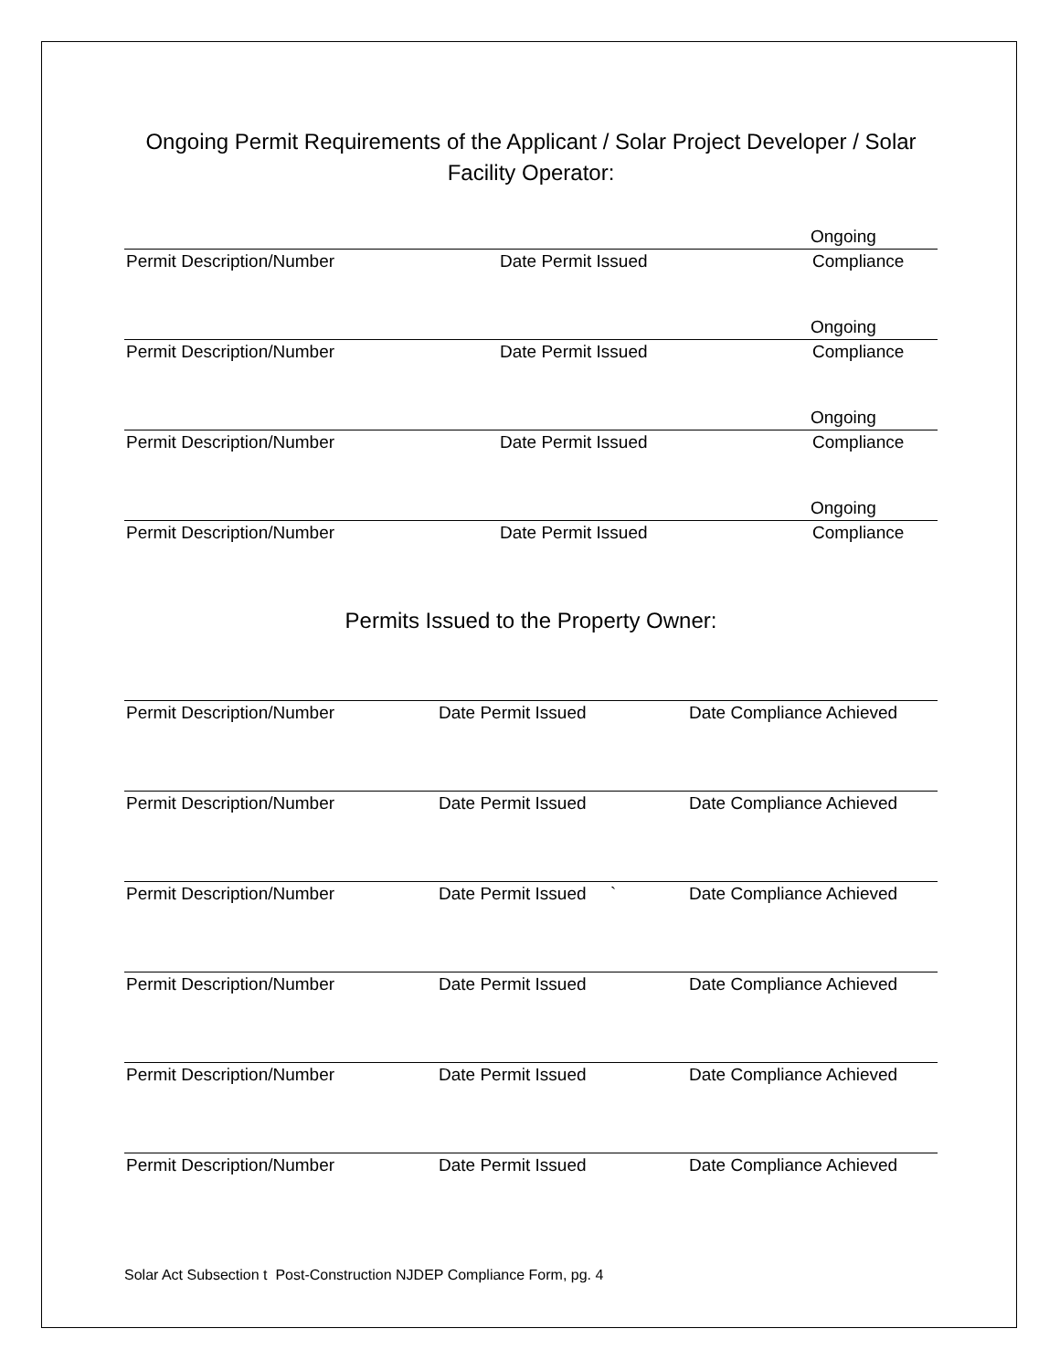Ongoing Permit Requirements of the Applicant / Solar Project Developer / Solar Facility Operator:
Ongoing
Permit Description/Number Date Permit Issued Compliance
Ongoing
Permit Description/Number Date Permit Issued Compliance
Ongoing
Permit Description/Number Date Permit Issued Compliance
Ongoing
Permit Description/Number Date Permit Issued Compliance
Permits Issued to the Property Owner:
Permit Description/Number Date Permit Issued Date Compliance Achieved
Permit Description/Number Date Permit Issued Date Compliance Achieved
Permit Description/Number Date Permit Issued `
Date Compliance Achieved
Permit Description/Number Date Permit Issued Date Compliance Achieved
Permit Description/Number Date Permit Issued Date Compliance Achieved
Permit Description/Number Date Permit Issued Date Compliance Achieved
Solar Act Subsection t Post-Construction NJDEP Compliance Form, pg. 4